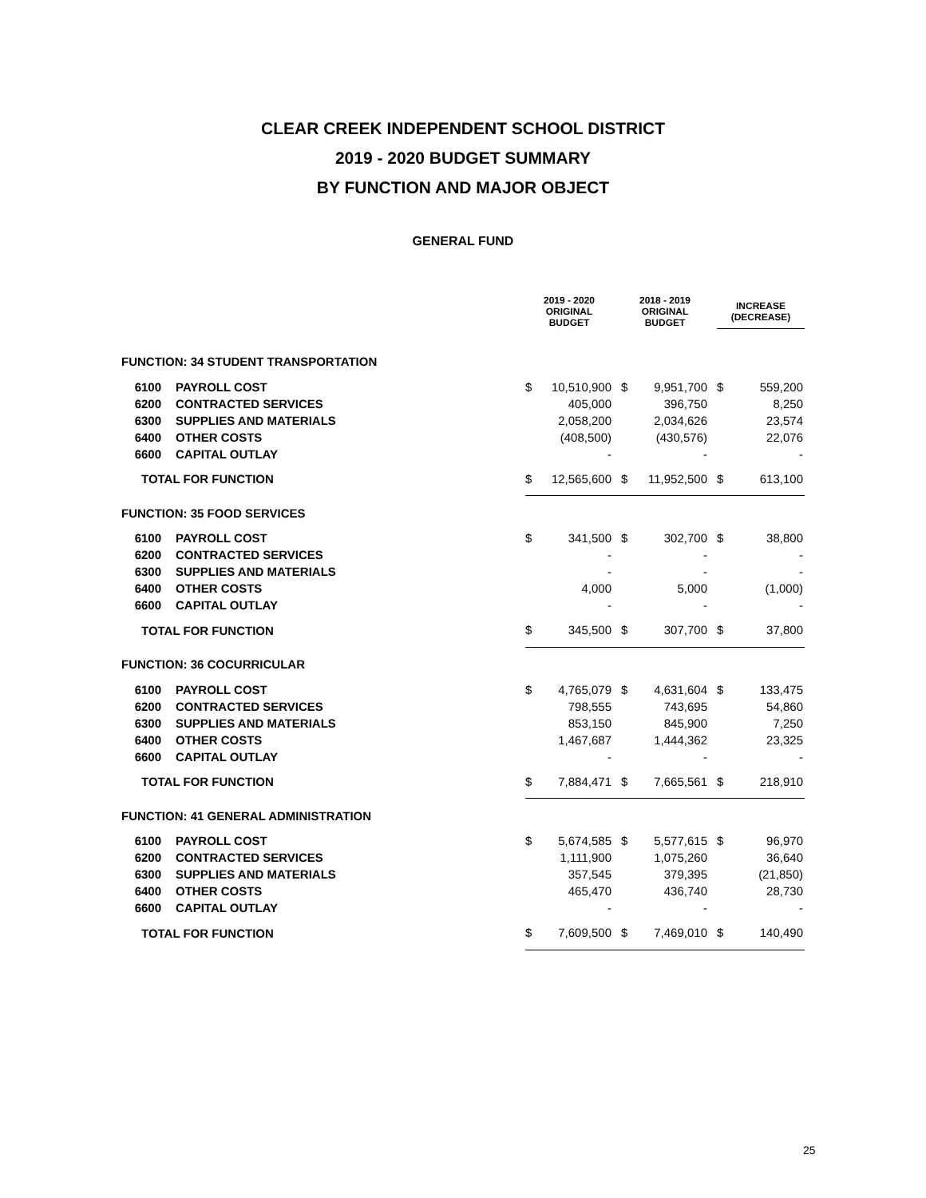CLEAR CREEK INDEPENDENT SCHOOL DISTRICT
2019 - 2020 BUDGET SUMMARY
BY FUNCTION AND MAJOR OBJECT
GENERAL FUND
| | | 2019 - 2020 ORIGINAL BUDGET | | | 2018 - 2019 ORIGINAL BUDGET | | | INCREASE (DECREASE) | |
| --- | --- | --- | --- | --- | --- | --- | --- | --- | --- |
| FUNCTION: 34 STUDENT TRANSPORTATION | | | | | | | | | |
| 6100 | PAYROLL COST | $ | 10,510,900 | | $ | 9,951,700 | | $ | 559,200 |
| 6200 | CONTRACTED SERVICES | | 405,000 | | | 396,750 | | | 8,250 |
| 6300 | SUPPLIES AND MATERIALS | | 2,058,200 | | | 2,034,626 | | | 23,574 |
| 6400 | OTHER COSTS | | (408,500) | | | (430,576) | | | 22,076 |
| 6600 | CAPITAL OUTLAY | | - | | | - | | | - |
| TOTAL FOR FUNCTION | | $ | 12,565,600 | | $ | 11,952,500 | | $ | 613,100 |
| FUNCTION: 35 FOOD SERVICES | | | | | | | | | |
| 6100 | PAYROLL COST | $ | 341,500 | | $ | 302,700 | | $ | 38,800 |
| 6200 | CONTRACTED SERVICES | | - | | | - | | | - |
| 6300 | SUPPLIES AND MATERIALS | | - | | | - | | | - |
| 6400 | OTHER COSTS | | 4,000 | | | 5,000 | | | (1,000) |
| 6600 | CAPITAL OUTLAY | | - | | | - | | | - |
| TOTAL FOR FUNCTION | | $ | 345,500 | | $ | 307,700 | | $ | 37,800 |
| FUNCTION: 36 COCURRICULAR | | | | | | | | | |
| 6100 | PAYROLL COST | $ | 4,765,079 | | $ | 4,631,604 | | $ | 133,475 |
| 6200 | CONTRACTED SERVICES | | 798,555 | | | 743,695 | | | 54,860 |
| 6300 | SUPPLIES AND MATERIALS | | 853,150 | | | 845,900 | | | 7,250 |
| 6400 | OTHER COSTS | | 1,467,687 | | | 1,444,362 | | | 23,325 |
| 6600 | CAPITAL OUTLAY | | - | | | - | | | - |
| TOTAL FOR FUNCTION | | $ | 7,884,471 | | $ | 7,665,561 | | $ | 218,910 |
| FUNCTION: 41 GENERAL ADMINISTRATION | | | | | | | | | |
| 6100 | PAYROLL COST | $ | 5,674,585 | | $ | 5,577,615 | | $ | 96,970 |
| 6200 | CONTRACTED SERVICES | | 1,111,900 | | | 1,075,260 | | | 36,640 |
| 6300 | SUPPLIES AND MATERIALS | | 357,545 | | | 379,395 | | | (21,850) |
| 6400 | OTHER COSTS | | 465,470 | | | 436,740 | | | 28,730 |
| 6600 | CAPITAL OUTLAY | | - | | | - | | | - |
| TOTAL FOR FUNCTION | | $ | 7,609,500 | | $ | 7,469,010 | | $ | 140,490 |
25